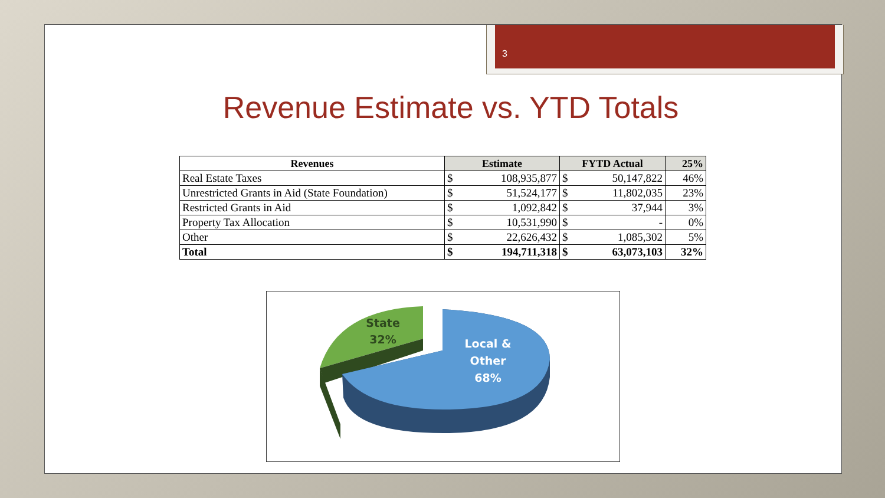3
Revenue Estimate vs. YTD Totals
| Revenues | Estimate | | FYTD Actual | | 25% |
| --- | --- | --- | --- | --- | --- |
| Real Estate Taxes | $ | 108,935,877 | $ | 50,147,822 | 46% |
| Unrestricted Grants in Aid (State Foundation) | $ | 51,524,177 | $ | 11,802,035 | 23% |
| Restricted Grants in Aid | $ | 1,092,842 | $ | 37,944 | 3% |
| Property Tax Allocation | $ | 10,531,990 | $ | - | 0% |
| Other | $ | 22,626,432 | $ | 1,085,302 | 5% |
| Total | $ | 194,711,318 | $ | 63,073,103 | 32% |
State
32%
Local &
Other
68%